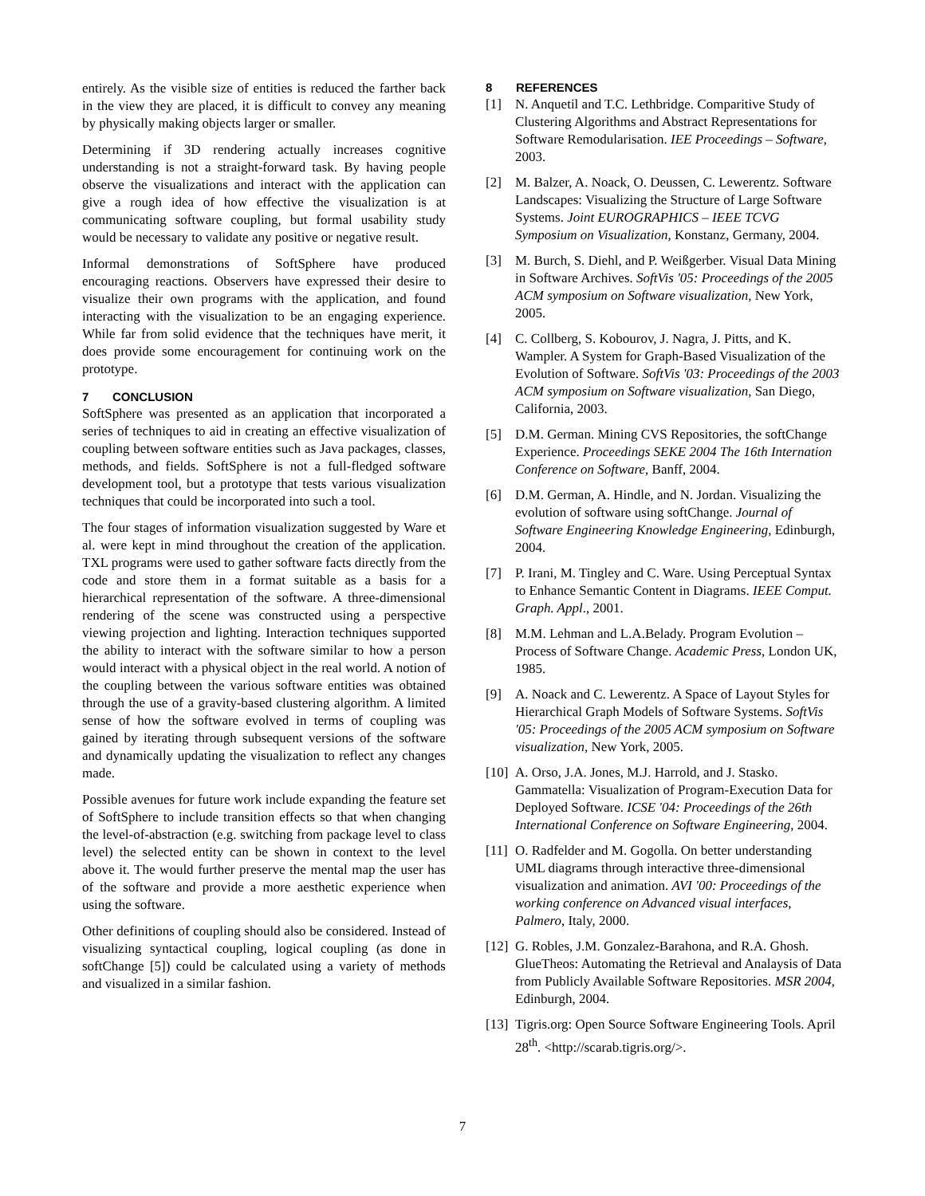entirely. As the visible size of entities is reduced the farther back in the view they are placed, it is difficult to convey any meaning by physically making objects larger or smaller.
Determining if 3D rendering actually increases cognitive understanding is not a straight-forward task. By having people observe the visualizations and interact with the application can give a rough idea of how effective the visualization is at communicating software coupling, but formal usability study would be necessary to validate any positive or negative result.
Informal demonstrations of SoftSphere have produced encouraging reactions. Observers have expressed their desire to visualize their own programs with the application, and found interacting with the visualization to be an engaging experience. While far from solid evidence that the techniques have merit, it does provide some encouragement for continuing work on the prototype.
7 CONCLUSION
SoftSphere was presented as an application that incorporated a series of techniques to aid in creating an effective visualization of coupling between software entities such as Java packages, classes, methods, and fields. SoftSphere is not a full-fledged software development tool, but a prototype that tests various visualization techniques that could be incorporated into such a tool.
The four stages of information visualization suggested by Ware et al. were kept in mind throughout the creation of the application. TXL programs were used to gather software facts directly from the code and store them in a format suitable as a basis for a hierarchical representation of the software. A three-dimensional rendering of the scene was constructed using a perspective viewing projection and lighting. Interaction techniques supported the ability to interact with the software similar to how a person would interact with a physical object in the real world. A notion of the coupling between the various software entities was obtained through the use of a gravity-based clustering algorithm. A limited sense of how the software evolved in terms of coupling was gained by iterating through subsequent versions of the software and dynamically updating the visualization to reflect any changes made.
Possible avenues for future work include expanding the feature set of SoftSphere to include transition effects so that when changing the level-of-abstraction (e.g. switching from package level to class level) the selected entity can be shown in context to the level above it. The would further preserve the mental map the user has of the software and provide a more aesthetic experience when using the software.
Other definitions of coupling should also be considered. Instead of visualizing syntactical coupling, logical coupling (as done in softChange [5]) could be calculated using a variety of methods and visualized in a similar fashion.
8 REFERENCES
[1] N. Anquetil and T.C. Lethbridge. Comparitive Study of Clustering Algorithms and Abstract Representations for Software Remodularisation. IEE Proceedings – Software, 2003.
[2] M. Balzer, A. Noack, O. Deussen, C. Lewerentz. Software Landscapes: Visualizing the Structure of Large Software Systems. Joint EUROGRAPHICS – IEEE TCVG Symposium on Visualization, Konstanz, Germany, 2004.
[3] M. Burch, S. Diehl, and P. Weißgerber. Visual Data Mining in Software Archives. SoftVis '05: Proceedings of the 2005 ACM symposium on Software visualization, New York, 2005.
[4] C. Collberg, S. Kobourov, J. Nagra, J. Pitts, and K. Wampler. A System for Graph-Based Visualization of the Evolution of Software. SoftVis '03: Proceedings of the 2003 ACM symposium on Software visualization, San Diego, California, 2003.
[5] D.M. German. Mining CVS Repositories, the softChange Experience. Proceedings SEKE 2004 The 16th Internation Conference on Software, Banff, 2004.
[6] D.M. German, A. Hindle, and N. Jordan. Visualizing the evolution of software using softChange. Journal of Software Engineering Knowledge Engineering, Edinburgh, 2004.
[7] P. Irani, M. Tingley and C. Ware. Using Perceptual Syntax to Enhance Semantic Content in Diagrams. IEEE Comput. Graph. Appl., 2001.
[8] M.M. Lehman and L.A.Belady. Program Evolution – Process of Software Change. Academic Press, London UK, 1985.
[9] A. Noack and C. Lewerentz. A Space of Layout Styles for Hierarchical Graph Models of Software Systems. SoftVis '05: Proceedings of the 2005 ACM symposium on Software visualization, New York, 2005.
[10]
A. Orso, J.A. Jones, M.J. Harrold, and J. Stasko. Gammatella: Visualization of Program-Execution Data for Deployed Software. ICSE '04: Proceedings of the 26th International Conference on Software Engineering, 2004.
[11]
O. Radfelder and M. Gogolla. On better understanding UML diagrams through interactive three-dimensional visualization and animation. AVI '00: Proceedings of the working conference on Advanced visual interfaces, Palmero, Italy, 2000.
[12]
G. Robles, J.M. Gonzalez-Barahona, and R.A. Ghosh. GlueTheos: Automating the Retrieval and Analaysis of Data from Publicly Available Software Repositories. MSR 2004, Edinburgh, 2004.
[13]
Tigris.org: Open Source Software Engineering Tools. April 28<sup>th</sup>. <http://scarab.tigris.org/>.
7